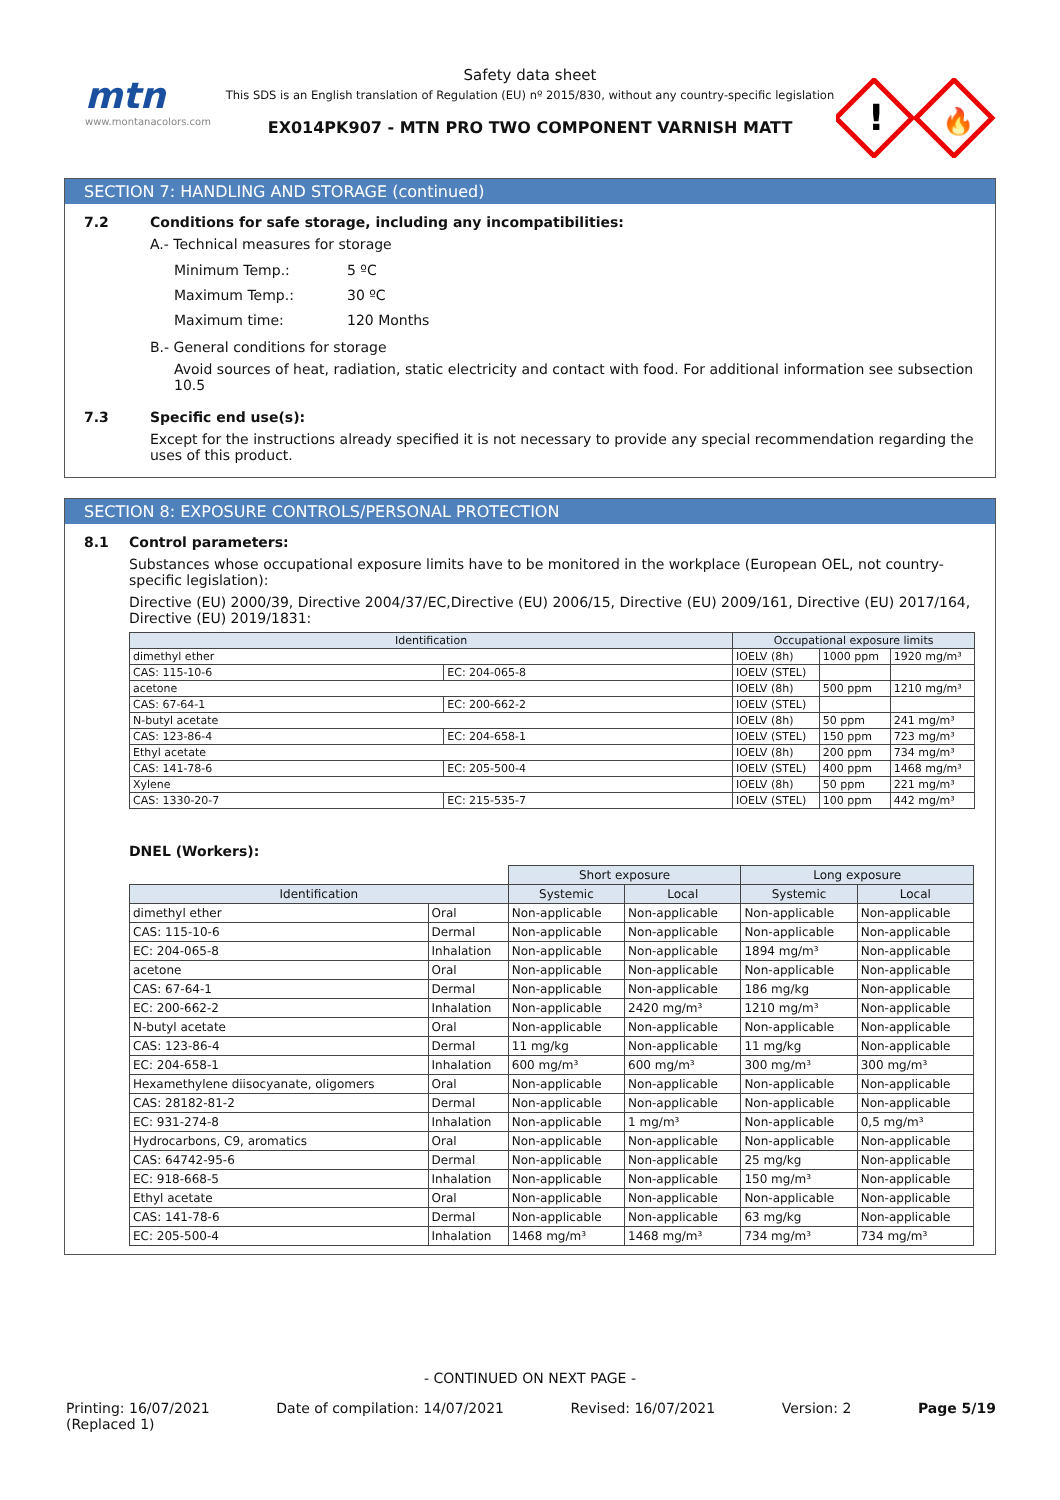mtn
www.montanacolors.com
Safety data sheet
This SDS is an English translation of Regulation (EU) nº 2015/830, without any country-specific legislation
EX014PK907 - MTN PRO TWO COMPONENT VARNISH MATT
!
🔥
SECTION 7: HANDLING AND STORAGE (continued)
7.2 Conditions for safe storage, including any incompatibilities:
A.- Technical measures for storage
Minimum Temp.: 5 ºC
Maximum Temp.: 30 ºC
Maximum time: 120 Months
B.- General conditions for storage
Avoid sources of heat, radiation, static electricity and contact with food. For additional information see subsection 10.5
7.3 Specific end use(s):
Except for the instructions already specified it is not necessary to provide any special recommendation regarding the uses of this product.
SECTION 8: EXPOSURE CONTROLS/PERSONAL PROTECTION
8.1 Control parameters:
Substances whose occupational exposure limits have to be monitored in the workplace (European OEL, not country-specific legislation):
Directive (EU) 2000/39, Directive 2004/37/EC,Directive (EU) 2006/15, Directive (EU) 2009/161, Directive (EU) 2017/164, Directive (EU) 2019/1831:
| Identification | | Occupational exposure limits | | |
| --- | --- | --- | --- | --- |
| dimethyl ether | | IOELV (8h) | 1000 ppm | 1920 mg/m³ |
| CAS: 115-10-6 | EC: 204-065-8 | IOELV (STEL) | | |
| acetone | | IOELV (8h) | 500 ppm | 1210 mg/m³ |
| CAS: 67-64-1 | EC: 200-662-2 | IOELV (STEL) | | |
| N-butyl acetate | | IOELV (8h) | 50 ppm | 241 mg/m³ |
| CAS: 123-86-4 | EC: 204-658-1 | IOELV (STEL) | 150 ppm | 723 mg/m³ |
| Ethyl acetate | | IOELV (8h) | 200 ppm | 734 mg/m³ |
| CAS: 141-78-6 | EC: 205-500-4 | IOELV (STEL) | 400 ppm | 1468 mg/m³ |
| Xylene | | IOELV (8h) | 50 ppm | 221 mg/m³ |
| CAS: 1330-20-7 | EC: 215-535-7 | IOELV (STEL) | 100 ppm | 442 mg/m³ |
DNEL (Workers):
| | | Short exposure | | Long exposure | |
| Identification | | Systemic | Local | Systemic | Local |
| dimethyl ether | Oral | Non-applicable | Non-applicable | Non-applicable | Non-applicable |
| CAS: 115-10-6 | Dermal | Non-applicable | Non-applicable | Non-applicable | Non-applicable |
| EC: 204-065-8 | Inhalation | Non-applicable | Non-applicable | 1894 mg/m³ | Non-applicable |
| acetone | Oral | Non-applicable | Non-applicable | Non-applicable | Non-applicable |
| CAS: 67-64-1 | Dermal | Non-applicable | Non-applicable | 186 mg/kg | Non-applicable |
| EC: 200-662-2 | Inhalation | Non-applicable | 2420 mg/m³ | 1210 mg/m³ | Non-applicable |
| N-butyl acetate | Oral | Non-applicable | Non-applicable | Non-applicable | Non-applicable |
| CAS: 123-86-4 | Dermal | 11 mg/kg | Non-applicable | 11 mg/kg | Non-applicable |
| EC: 204-658-1 | Inhalation | 600 mg/m³ | 600 mg/m³ | 300 mg/m³ | 300 mg/m³ |
| Hexamethylene diisocyanate, oligomers | Oral | Non-applicable | Non-applicable | Non-applicable | Non-applicable |
| CAS: 28182-81-2 | Dermal | Non-applicable | Non-applicable | Non-applicable | Non-applicable |
| EC: 931-274-8 | Inhalation | Non-applicable | 1 mg/m³ | Non-applicable | 0,5 mg/m³ |
| Hydrocarbons, C9, aromatics | Oral | Non-applicable | Non-applicable | Non-applicable | Non-applicable |
| CAS: 64742-95-6 | Dermal | Non-applicable | Non-applicable | 25 mg/kg | Non-applicable |
| EC: 918-668-5 | Inhalation | Non-applicable | Non-applicable | 150 mg/m³ | Non-applicable |
| Ethyl acetate | Oral | Non-applicable | Non-applicable | Non-applicable | Non-applicable |
| CAS: 141-78-6 | Dermal | Non-applicable | Non-applicable | 63 mg/kg | Non-applicable |
| EC: 205-500-4 | Inhalation | 1468 mg/m³ | 1468 mg/m³ | 734 mg/m³ | 734 mg/m³ |
- CONTINUED ON NEXT PAGE -
Printing: 16/07/2021
(Replaced 1)
Date of compilation: 14/07/2021
Revised: 16/07/2021 Version: 2 Page 5/19